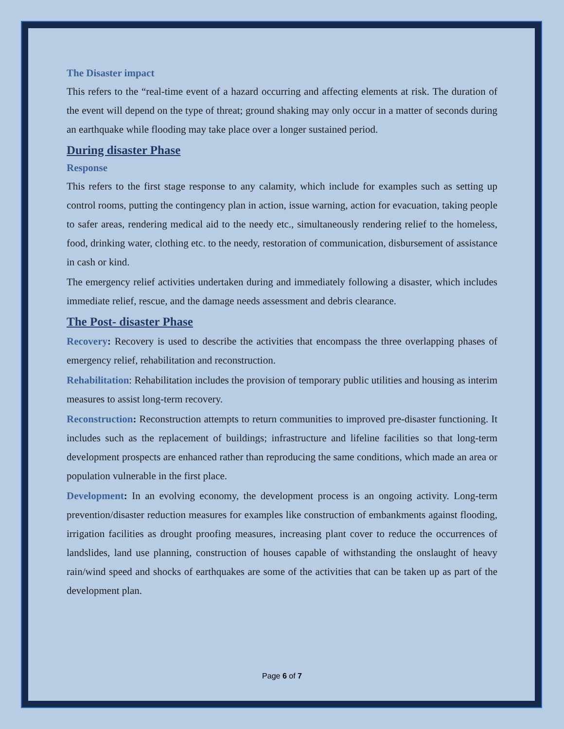The Disaster impact
This refers to the “real-time event of a hazard occurring and affecting elements at risk. The duration of the event will depend on the type of threat; ground shaking may only occur in a matter of seconds during an earthquake while flooding may take place over a longer sustained period.
During disaster Phase
Response
This refers to the first stage response to any calamity, which include for examples such as setting up control rooms, putting the contingency plan in action, issue warning, action for evacuation, taking people to safer areas, rendering medical aid to the needy etc., simultaneously rendering relief to the homeless, food, drinking water, clothing etc. to the needy, restoration of communication, disbursement of assistance in cash or kind.
The emergency relief activities undertaken during and immediately following a disaster, which includes immediate relief, rescue, and the damage needs assessment and debris clearance.
The Post- disaster Phase
Recovery: Recovery is used to describe the activities that encompass the three overlapping phases of emergency relief, rehabilitation and reconstruction.
Rehabilitation: Rehabilitation includes the provision of temporary public utilities and housing as interim measures to assist long-term recovery.
Reconstruction: Reconstruction attempts to return communities to improved pre-disaster functioning. It includes such as the replacement of buildings; infrastructure and lifeline facilities so that long-term development prospects are enhanced rather than reproducing the same conditions, which made an area or population vulnerable in the first place.
Development: In an evolving economy, the development process is an ongoing activity. Long-term prevention/disaster reduction measures for examples like construction of embankments against flooding, irrigation facilities as drought proofing measures, increasing plant cover to reduce the occurrences of landslides, land use planning, construction of houses capable of withstanding the onslaught of heavy rain/wind speed and shocks of earthquakes are some of the activities that can be taken up as part of the development plan.
Page 6 of 7